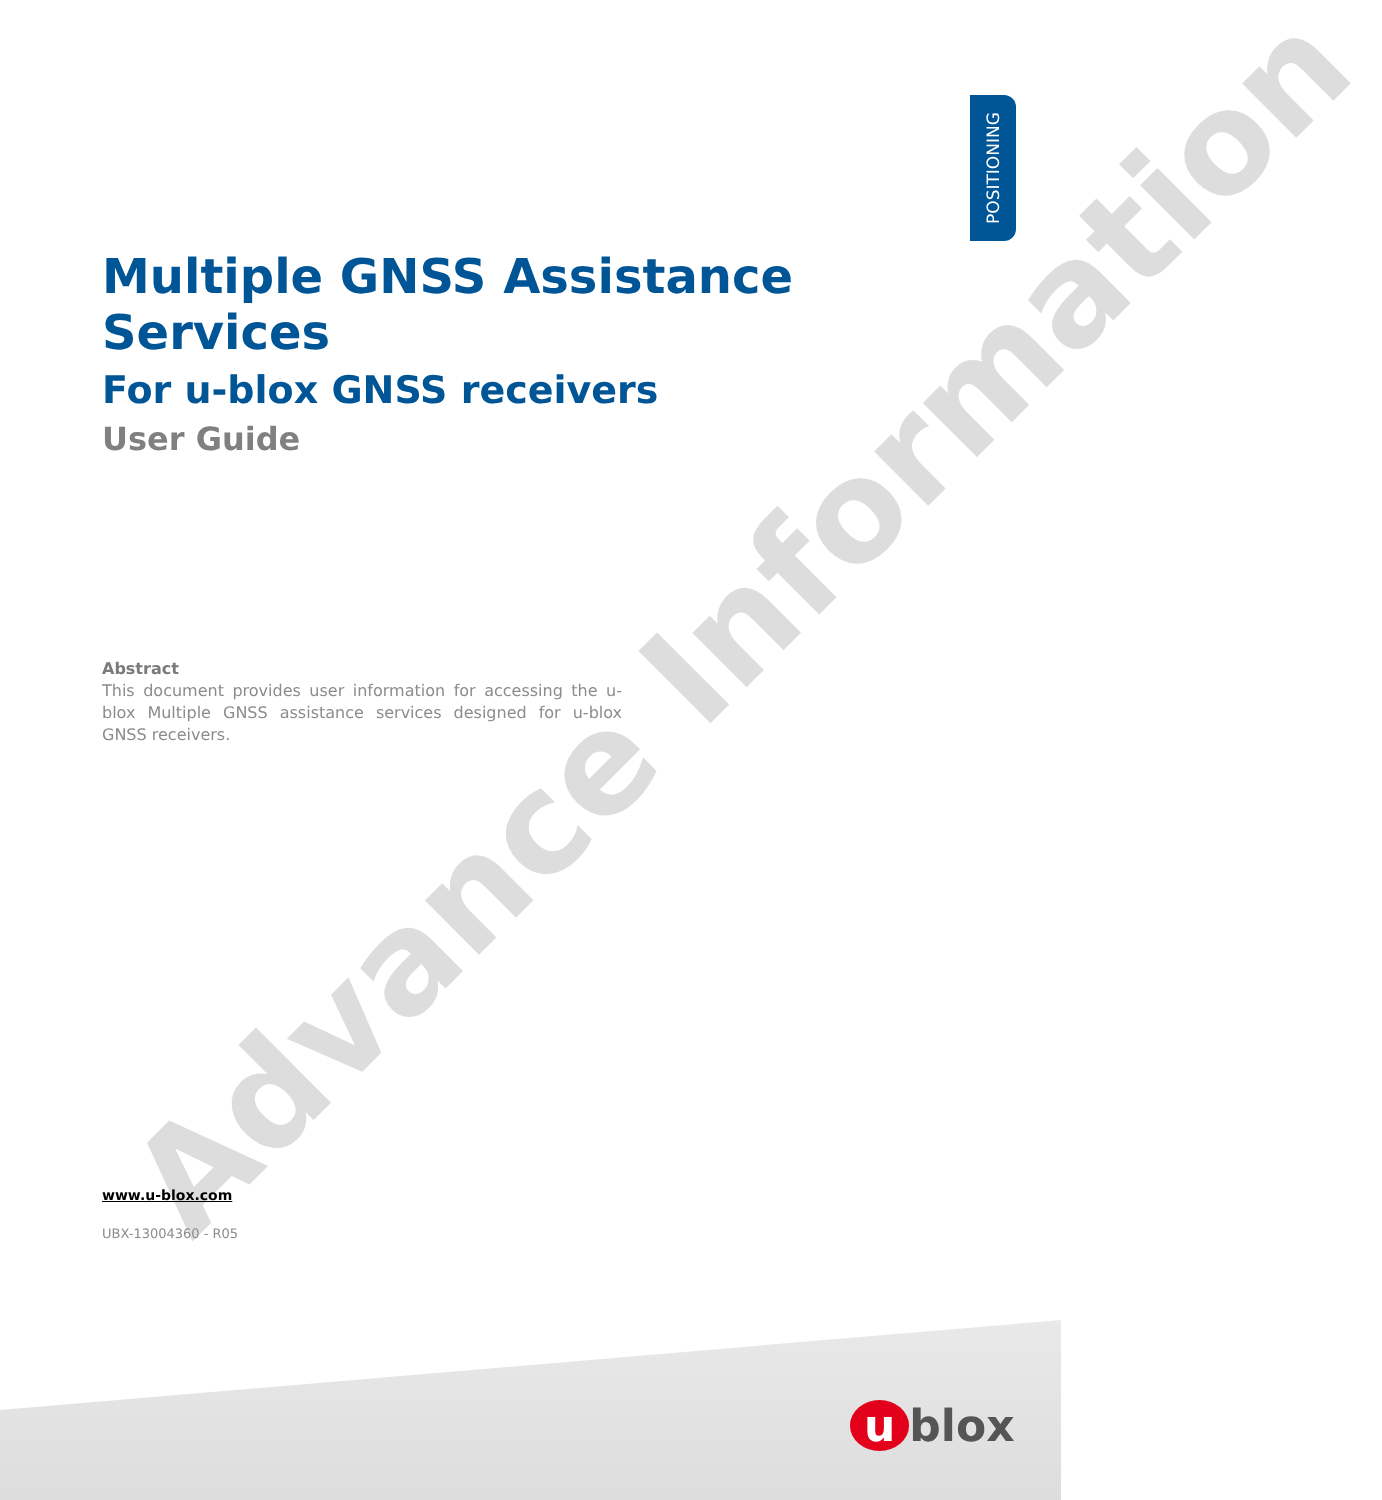Advance Information
POSITIONING
Multiple GNSS Assistance Services
For u-blox GNSS receivers
User Guide
Abstract
This document provides user information for accessing the u-blox Multiple GNSS assistance services designed for u-blox GNSS receivers.
www.u-blox.com
UBX-13004360 - R05
u blox